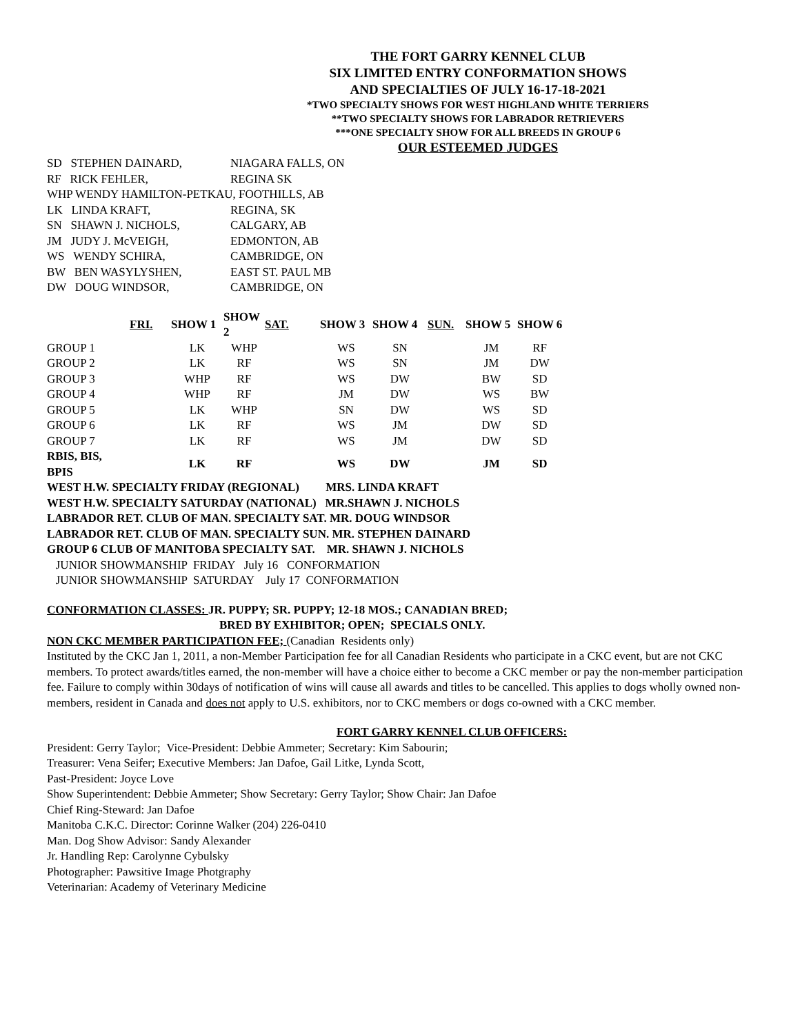THE FORT GARRY KENNEL CLUB
SIX LIMITED ENTRY CONFORMATION SHOWS
AND SPECIALTIES OF JULY 16-17-18-2021
*TWO SPECIALTY SHOWS FOR WEST HIGHLAND WHITE TERRIERS
**TWO SPECIALTY SHOWS FOR LABRADOR RETRIEVERS
***ONE SPECIALTY SHOW FOR ALL BREEDS IN GROUP 6
OUR ESTEEMED JUDGES
| SD STEPHEN DAINARD, | NIAGARA FALLS, ON |
| RF RICK FEHLER, | REGINA SK |
| WHP WENDY HAMILTON-PETKAU, FOOTHILLS, AB | |
| LK LINDA KRAFT, | REGINA, SK |
| SN SHAWN J. NICHOLS, | CALGARY, AB |
| JM JUDY J. McVEIGH, | EDMONTON, AB |
| WS WENDY SCHIRA, | CAMBRIDGE, ON |
| BW BEN WASYLYSHEN, | EAST ST. PAUL MB |
| DW DOUG WINDSOR, | CAMBRIDGE, ON |
| | FRI. | SHOW 1 | SHOW 2 | SAT. | SHOW 3 | SHOW 4 | SUN. | SHOW 5 | SHOW 6 |
| --- | --- | --- | --- | --- | --- | --- | --- | --- | --- |
| GROUP 1 | | LK | WHP | | WS | SN | | JM | RF |
| GROUP 2 | | LK | RF | | WS | SN | | JM | DW |
| GROUP 3 | | WHP | RF | | WS | DW | | BW | SD |
| GROUP 4 | | WHP | RF | | JM | DW | | WS | BW |
| GROUP 5 | | LK | WHP | | SN | DW | | WS | SD |
| GROUP 6 | | LK | RF | | WS | JM | | DW | SD |
| GROUP 7 | | LK | RF | | WS | JM | | DW | SD |
| RBIS, BIS, BPIS | | LK | RF | | WS | DW | | JM | SD |
WEST H.W. SPECIALTY FRIDAY (REGIONAL) MRS. LINDA KRAFT
WEST H.W. SPECIALTY SATURDAY (NATIONAL) MR.SHAWN J. NICHOLS
LABRADOR RET. CLUB OF MAN. SPECIALTY SAT. MR. DOUG WINDSOR
LABRADOR RET. CLUB OF MAN. SPECIALTY SUN. MR. STEPHEN DAINARD
GROUP 6 CLUB OF MANITOBA SPECIALTY SAT. MR. SHAWN J. NICHOLS
JUNIOR SHOWMANSHIP FRIDAY July 16 CONFORMATION
JUNIOR SHOWMANSHIP SATURDAY July 17 CONFORMATION
CONFORMATION CLASSES: JR. PUPPY; SR. PUPPY; 12-18 MOS.; CANADIAN BRED;
BRED BY EXHIBITOR; OPEN; SPECIALS ONLY.
NON CKC MEMBER PARTICIPATION FEE; (Canadian Residents only)
Instituted by the CKC Jan 1, 2011, a non-Member Participation fee for all Canadian Residents who participate in a CKC event, but are not CKC members. To protect awards/titles earned, the non-member will have a choice either to become a CKC member or pay the non-member participation fee. Failure to comply within 30days of notification of wins will cause all awards and titles to be cancelled. This applies to dogs wholly owned non-members, resident in Canada and does not apply to U.S. exhibitors, nor to CKC members or dogs co-owned with a CKC member.
FORT GARRY KENNEL CLUB OFFICERS:
President: Gerry Taylor; Vice-President: Debbie Ammeter; Secretary: Kim Sabourin;
Treasurer: Vena Seifer; Executive Members: Jan Dafoe, Gail Litke, Lynda Scott,
Past-President: Joyce Love
Show Superintendent: Debbie Ammeter; Show Secretary: Gerry Taylor; Show Chair: Jan Dafoe
Chief Ring-Steward: Jan Dafoe
Manitoba C.K.C. Director: Corinne Walker (204) 226-0410
Man. Dog Show Advisor: Sandy Alexander
Jr. Handling Rep: Carolynne Cybulsky
Photographer: Pawsitive Image Photgraphy
Veterinarian: Academy of Veterinary Medicine